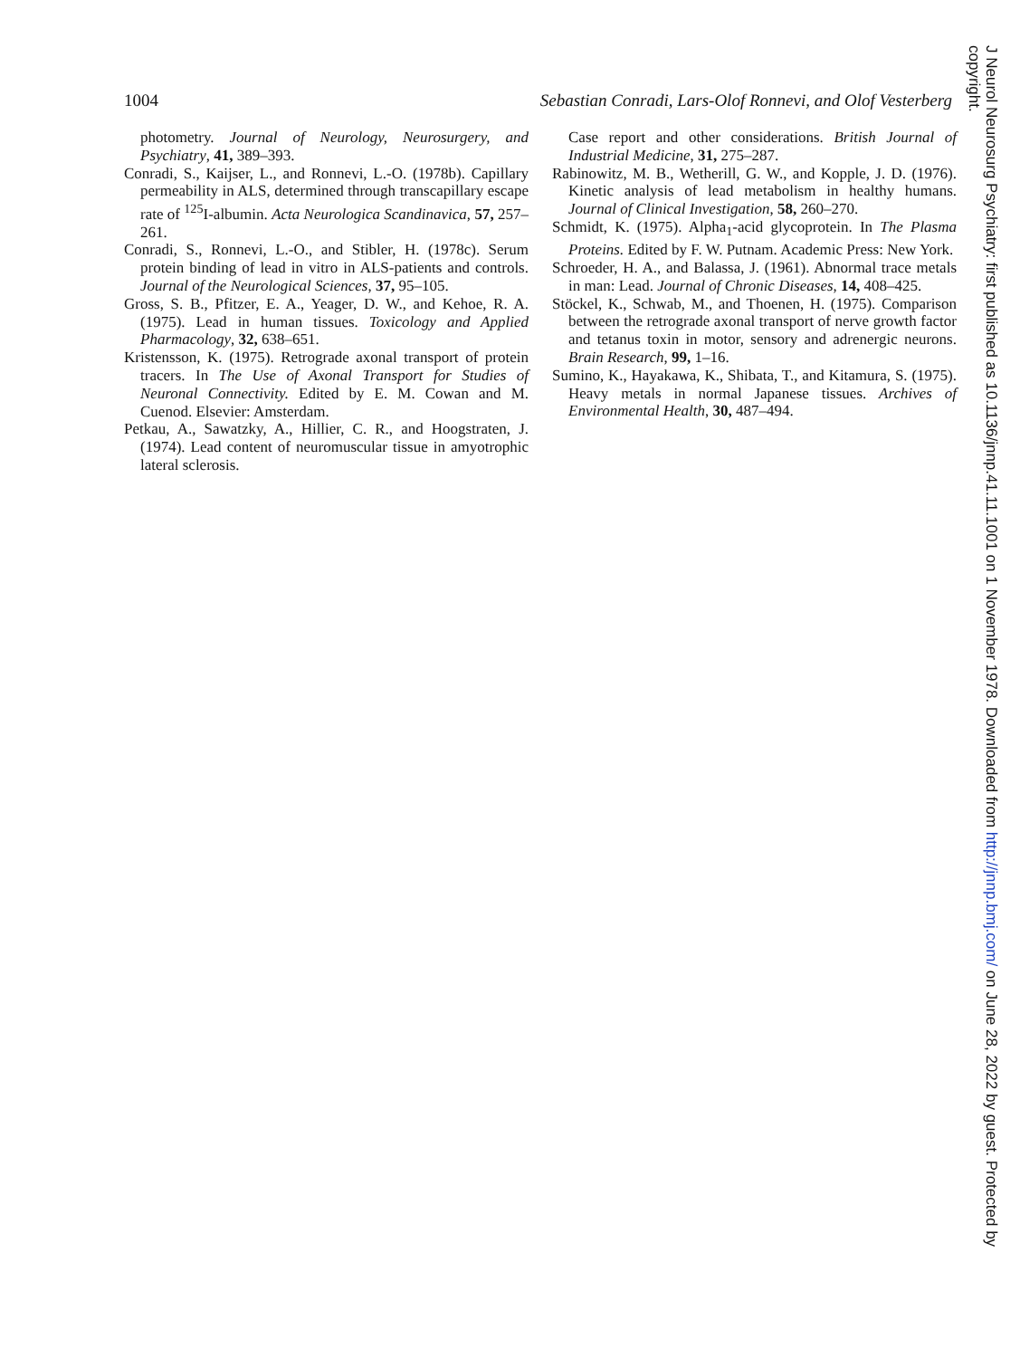1004 Sebastian Conradi, Lars-Olof Ronnevi, and Olof Vesterberg
photometry. Journal of Neurology, Neurosurgery, and Psychiatry, 41, 389–393.
Conradi, S., Kaijser, L., and Ronnevi, L.-O. (1978b). Capillary permeability in ALS, determined through transcapillary escape rate of <sup>125</sup>I-albumin. Acta Neurologica Scandinavica, 57, 257–261.
Conradi, S., Ronnevi, L.-O., and Stibler, H. (1978c). Serum protein binding of lead in vitro in ALS-patients and controls. Journal of the Neurological Sciences, 37, 95–105.
Gross, S. B., Pfitzer, E. A., Yeager, D. W., and Kehoe, R. A. (1975). Lead in human tissues. Toxicology and Applied Pharmacology, 32, 638–651.
Kristensson, K. (1975). Retrograde axonal transport of protein tracers. In The Use of Axonal Transport for Studies of Neuronal Connectivity. Edited by E. M. Cowan and M. Cuenod. Elsevier: Amsterdam.
Petkau, A., Sawatzky, A., Hillier, C. R., and Hoogstraten, J. (1974). Lead content of neuromuscular tissue in amyotrophic lateral sclerosis.
Case report and other considerations. British Journal of Industrial Medicine, 31, 275–287.
Rabinowitz, M. B., Wetherill, G. W., and Kopple, J. D. (1976). Kinetic analysis of lead metabolism in healthy humans. Journal of Clinical Investigation, 58, 260–270.
Schmidt, K. (1975). Alpha<sub>1</sub>-acid glycoprotein. In The Plasma Proteins. Edited by F. W. Putnam. Academic Press: New York.
Schroeder, H. A., and Balassa, J. (1961). Abnormal trace metals in man: Lead. Journal of Chronic Diseases, 14, 408–425.
Stöckel, K., Schwab, M., and Thoenen, H. (1975). Comparison between the retrograde axonal transport of nerve growth factor and tetanus toxin in motor, sensory and adrenergic neurons. Brain Research, 99, 1–16.
Sumino, K., Hayakawa, K., Shibata, T., and Kitamura, S. (1975). Heavy metals in normal Japanese tissues. Archives of Environmental Health, 30, 487–494.
J Neurol Neurosurg Psychiatry: first published as 10.1136/jnnp.41.11.1001 on 1 November 1978. Downloaded from http://jnnp.bmj.com/ on June 28, 2022 by guest. Protected by copyright.